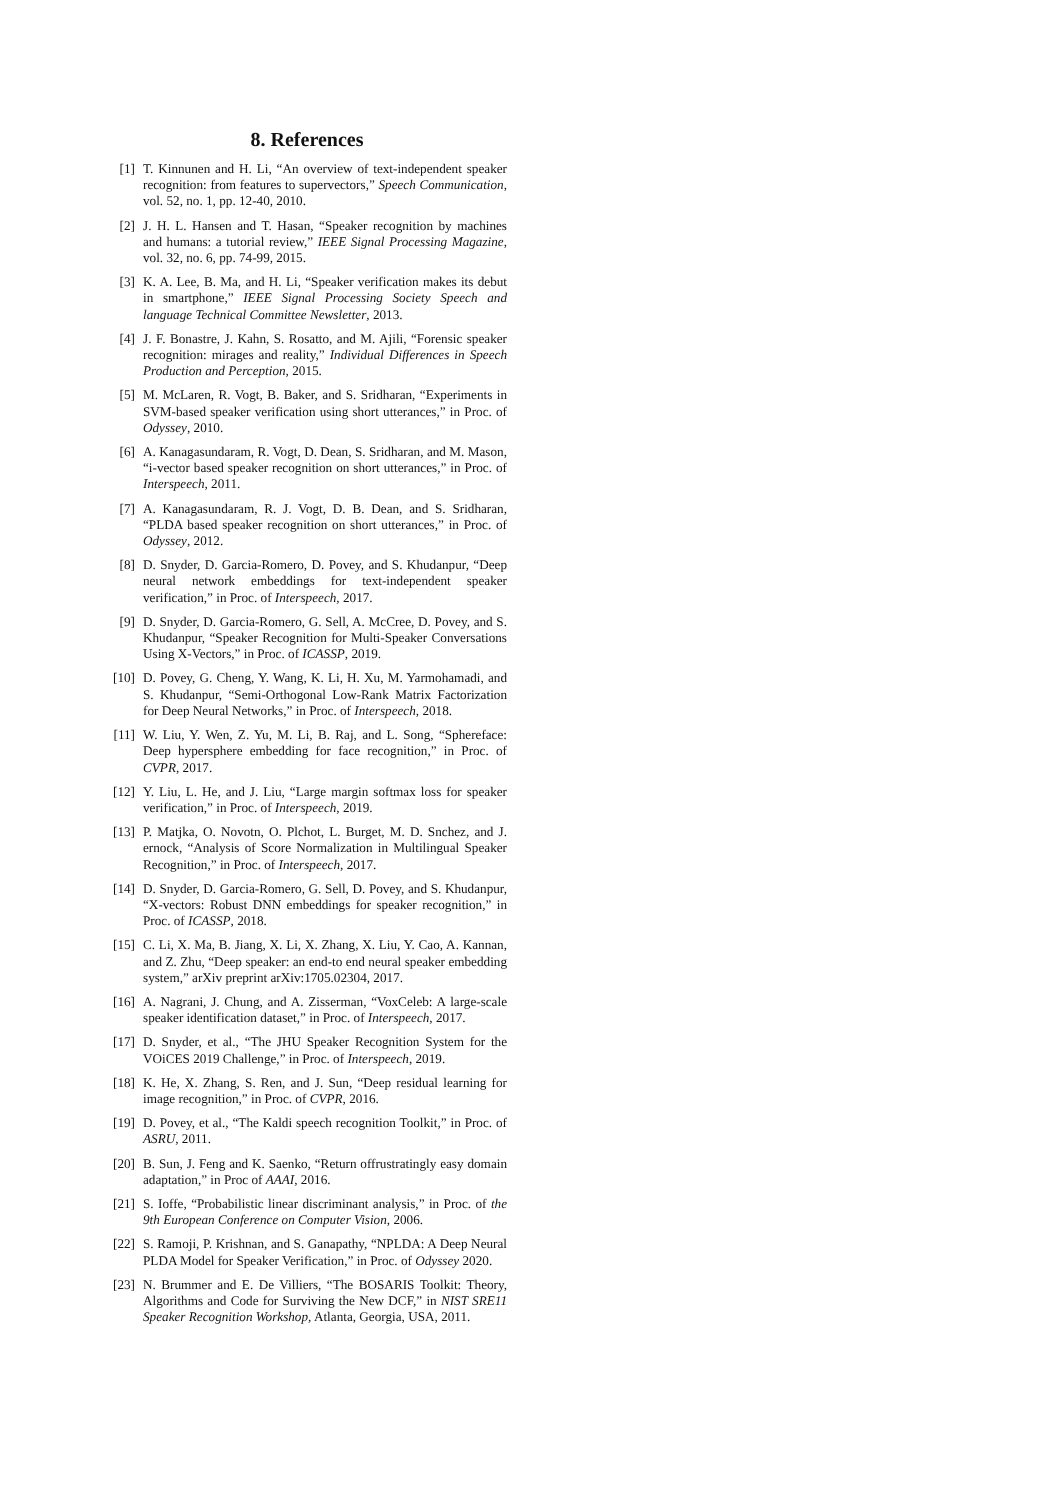8. References
[1] T. Kinnunen and H. Li, “An overview of text-independent speaker recognition: from features to supervectors,” Speech Communication, vol. 52, no. 1, pp. 12-40, 2010.
[2] J. H. L. Hansen and T. Hasan, “Speaker recognition by machines and humans: a tutorial review,” IEEE Signal Processing Magazine, vol. 32, no. 6, pp. 74-99, 2015.
[3] K. A. Lee, B. Ma, and H. Li, “Speaker verification makes its debut in smartphone,” IEEE Signal Processing Society Speech and language Technical Committee Newsletter, 2013.
[4] J. F. Bonastre, J. Kahn, S. Rosatto, and M. Ajili, “Forensic speaker recognition: mirages and reality,” Individual Differences in Speech Production and Perception, 2015.
[5] M. McLaren, R. Vogt, B. Baker, and S. Sridharan, “Experiments in SVM-based speaker verification using short utterances,” in Proc. of Odyssey, 2010.
[6] A. Kanagasundaram, R. Vogt, D. Dean, S. Sridharan, and M. Mason, “i-vector based speaker recognition on short utterances,” in Proc. of Interspeech, 2011.
[7] A. Kanagasundaram, R. J. Vogt, D. B. Dean, and S. Sridharan, “PLDA based speaker recognition on short utterances,” in Proc. of Odyssey, 2012.
[8] D. Snyder, D. Garcia-Romero, D. Povey, and S. Khudanpur, “Deep neural network embeddings for text-independent speaker verification,” in Proc. of Interspeech, 2017.
[9] D. Snyder, D. Garcia-Romero, G. Sell, A. McCree, D. Povey, and S. Khudanpur, “Speaker Recognition for Multi-Speaker Conversations Using X-Vectors,” in Proc. of ICASSP, 2019.
[10] D. Povey, G. Cheng, Y. Wang, K. Li, H. Xu, M. Yarmohamadi, and S. Khudanpur, “Semi-Orthogonal Low-Rank Matrix Factorization for Deep Neural Networks,” in Proc. of Interspeech, 2018.
[11] W. Liu, Y. Wen, Z. Yu, M. Li, B. Raj, and L. Song, “Sphereface: Deep hypersphere embedding for face recognition,” in Proc. of CVPR, 2017.
[12] Y. Liu, L. He, and J. Liu, “Large margin softmax loss for speaker verification,” in Proc. of Interspeech, 2019.
[13] P. Matjka, O. Novotn, O. Plchot, L. Burget, M. D. Snchez, and J. ernock, “Analysis of Score Normalization in Multilingual Speaker Recognition,” in Proc. of Interspeech, 2017.
[14] D. Snyder, D. Garcia-Romero, G. Sell, D. Povey, and S. Khudanpur, “X-vectors: Robust DNN embeddings for speaker recognition,” in Proc. of ICASSP, 2018.
[15] C. Li, X. Ma, B. Jiang, X. Li, X. Zhang, X. Liu, Y. Cao, A. Kannan, and Z. Zhu, “Deep speaker: an end-to end neural speaker embedding system,” arXiv preprint arXiv:1705.02304, 2017.
[16] A. Nagrani, J. Chung, and A. Zisserman, “VoxCeleb: A large-scale speaker identification dataset,” in Proc. of Interspeech, 2017.
[17] D. Snyder, et al., “The JHU Speaker Recognition System for the VOiCES 2019 Challenge,” in Proc. of Interspeech, 2019.
[18] K. He, X. Zhang, S. Ren, and J. Sun, “Deep residual learning for image recognition,” in Proc. of CVPR, 2016.
[19] D. Povey, et al., “The Kaldi speech recognition Toolkit,” in Proc. of ASRU, 2011.
[20] B. Sun, J. Feng and K. Saenko, “Return offrustratingly easy domain adaptation,” in Proc of AAAI, 2016.
[21] S. Ioffe, “Probabilistic linear discriminant analysis,” in Proc. of the 9th European Conference on Computer Vision, 2006.
[22] S. Ramoji, P. Krishnan, and S. Ganapathy, “NPLDA: A Deep Neural PLDA Model for Speaker Verification,” in Proc. of Odyssey 2020.
[23] N. Brummer and E. De Villiers, “The BOSARIS Toolkit: Theory, Algorithms and Code for Surviving the New DCF,” in NIST SRE11 Speaker Recognition Workshop, Atlanta, Georgia, USA, 2011.